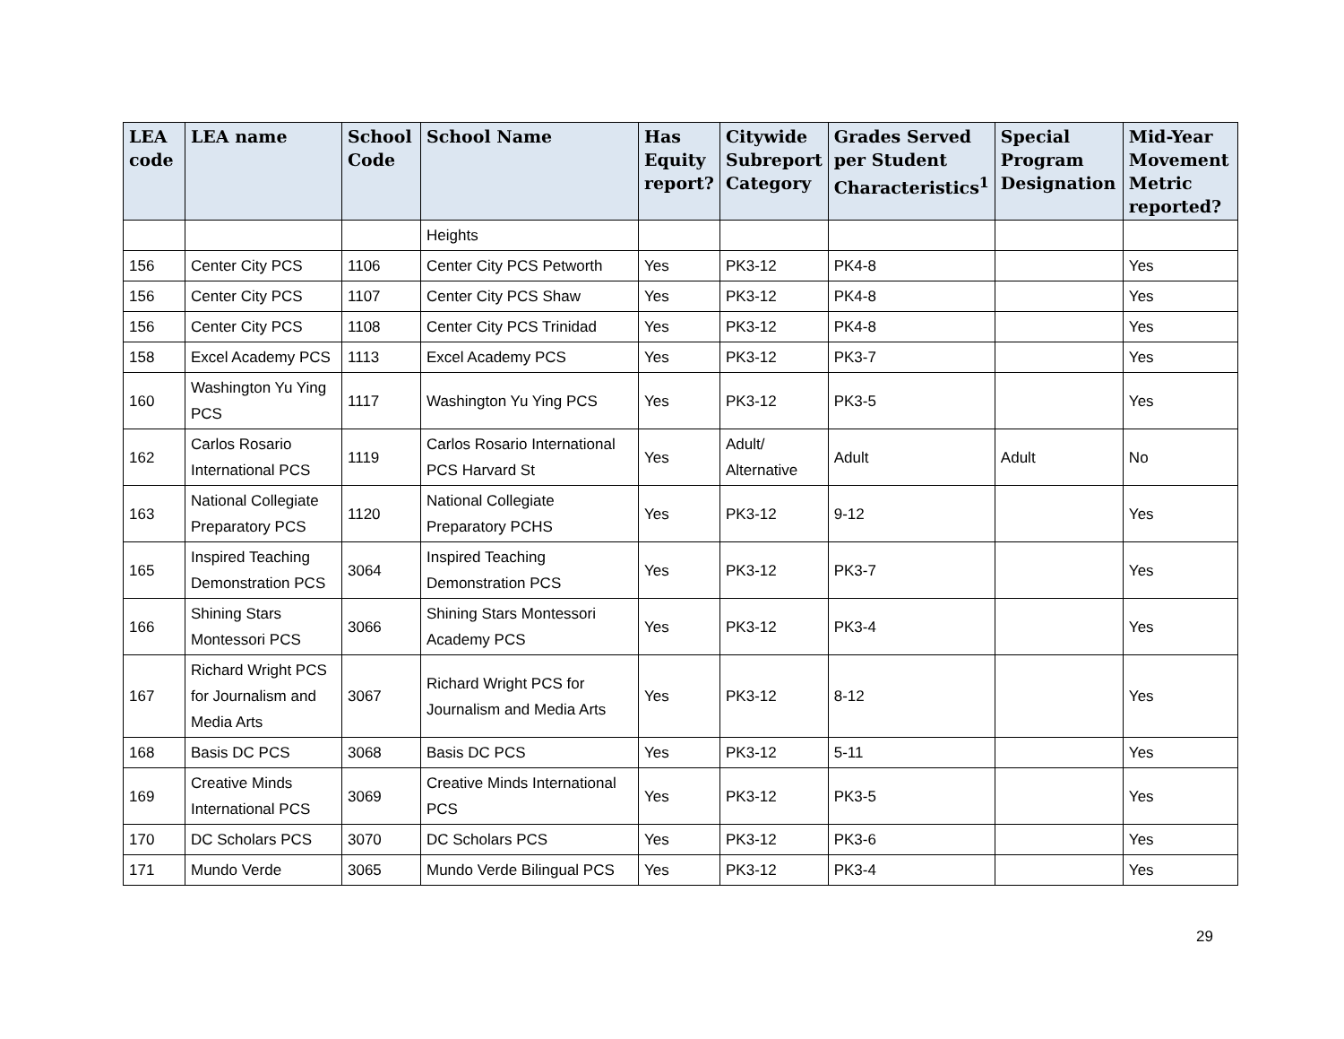| LEA code | LEA name | School Code | School Name | Has Equity report? | Citywide Subreport Category | Grades Served per Student Characteristics<sup>1</sup> | Special Program Designation | Mid-Year Movement Metric reported? |
| --- | --- | --- | --- | --- | --- | --- | --- | --- |
| | | | Heights | | | | | |
| 156 | Center City PCS | 1106 | Center City PCS Petworth | Yes | PK3-12 | PK4-8 | | Yes |
| 156 | Center City PCS | 1107 | Center City PCS Shaw | Yes | PK3-12 | PK4-8 | | Yes |
| 156 | Center City PCS | 1108 | Center City PCS Trinidad | Yes | PK3-12 | PK4-8 | | Yes |
| 158 | Excel Academy PCS | 1113 | Excel Academy PCS | Yes | PK3-12 | PK3-7 | | Yes |
| 160 | Washington Yu Ying PCS | 1117 | Washington Yu Ying PCS | Yes | PK3-12 | PK3-5 | | Yes |
| 162 | Carlos Rosario International PCS | 1119 | Carlos Rosario International PCS Harvard St | Yes | Adult/ Alternative | Adult | Adult | No |
| 163 | National Collegiate Preparatory PCS | 1120 | National Collegiate Preparatory PCHS | Yes | PK3-12 | 9-12 | | Yes |
| 165 | Inspired Teaching Demonstration PCS | 3064 | Inspired Teaching Demonstration PCS | Yes | PK3-12 | PK3-7 | | Yes |
| 166 | Shining Stars Montessori PCS | 3066 | Shining Stars Montessori Academy PCS | Yes | PK3-12 | PK3-4 | | Yes |
| 167 | Richard Wright PCS for Journalism and Media Arts | 3067 | Richard Wright PCS for Journalism and Media Arts | Yes | PK3-12 | 8-12 | | Yes |
| 168 | Basis DC PCS | 3068 | Basis DC PCS | Yes | PK3-12 | 5-11 | | Yes |
| 169 | Creative Minds International PCS | 3069 | Creative Minds International PCS | Yes | PK3-12 | PK3-5 | | Yes |
| 170 | DC Scholars PCS | 3070 | DC Scholars PCS | Yes | PK3-12 | PK3-6 | | Yes |
| 171 | Mundo Verde | 3065 | Mundo Verde Bilingual PCS | Yes | PK3-12 | PK3-4 | | Yes |
29